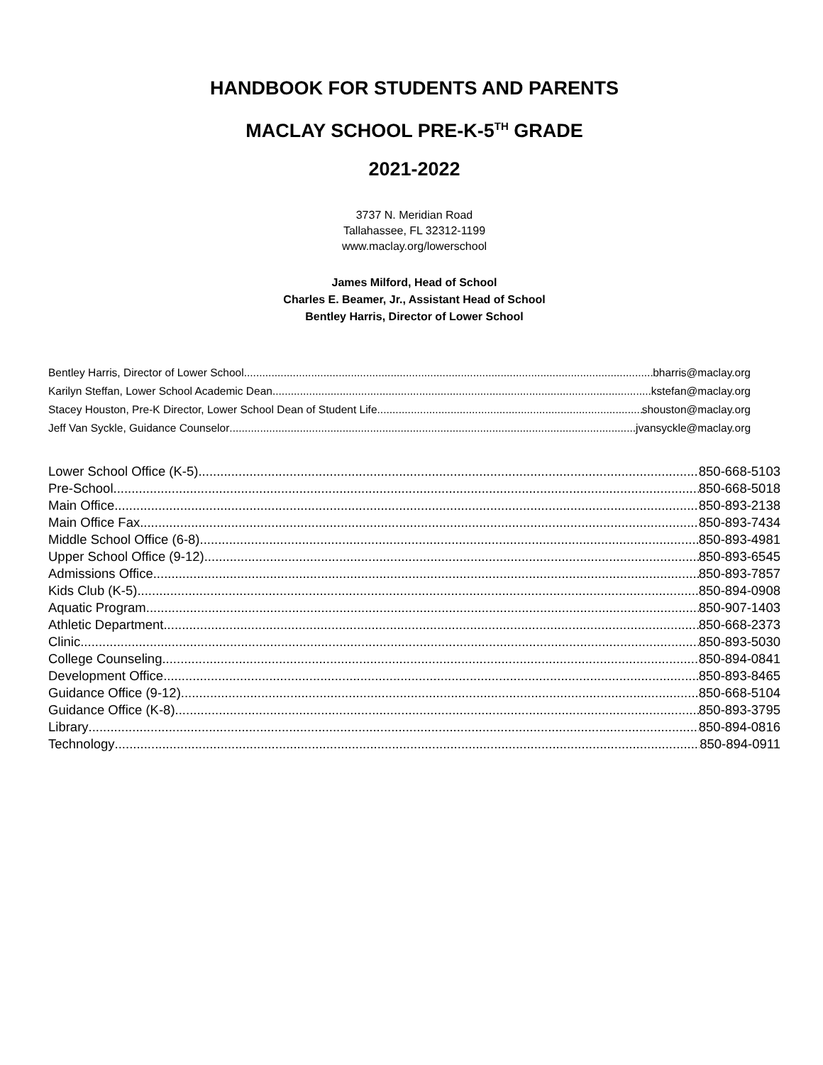HANDBOOK FOR STUDENTS AND PARENTS
MACLAY SCHOOL PRE-K-5<sup>TH</sup> GRADE
2021-2022
3737 N. Meridian Road
Tallahassee, FL 32312-1199
www.maclay.org/lowerschool
James Milford, Head of School
Charles E. Beamer, Jr., Assistant Head of School
Bentley Harris, Director of Lower School
Bentley Harris, Director of Lower School bharris@maclay.org
Karilyn Steffan, Lower School Academic Dean kstefan@maclay.org
Stacey Houston, Pre-K Director, Lower School Dean of Student Life shouston@maclay.org
Jeff Van Syckle, Guidance Counselor jvansyckle@maclay.org
Lower School Office (K-5) 850-668-5103
Pre-School 850-668-5018
Main Office 850-893-2138
Main Office Fax 850-893-7434
Middle School Office (6-8) 850-893-4981
Upper School Office (9-12) 850-893-6545
Admissions Office 850-893-7857
Kids Club (K-5) 850-894-0908
Aquatic Program 850-907-1403
Athletic Department 850-668-2373
Clinic 850-893-5030
College Counseling 850-894-0841
Development Office 850-893-8465
Guidance Office (9-12) 850-668-5104
Guidance Office (K-8) 850-893-3795
Library 850-894-0816
Technology 850-894-0911